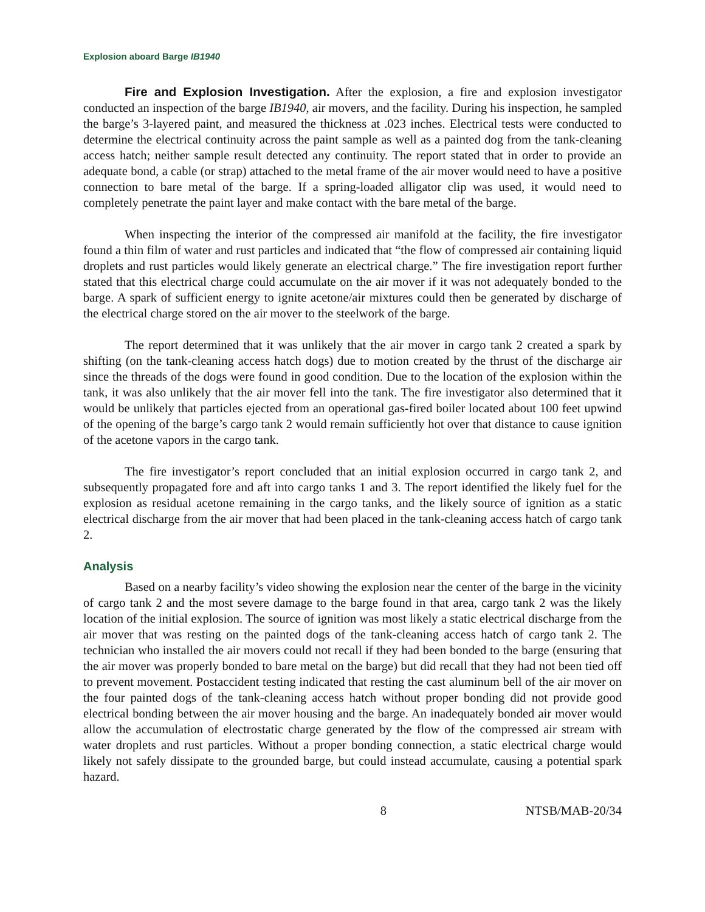Explosion aboard Barge IB1940
Fire and Explosion Investigation. After the explosion, a fire and explosion investigator conducted an inspection of the barge IB1940, air movers, and the facility. During his inspection, he sampled the barge’s 3-layered paint, and measured the thickness at .023 inches. Electrical tests were conducted to determine the electrical continuity across the paint sample as well as a painted dog from the tank-cleaning access hatch; neither sample result detected any continuity. The report stated that in order to provide an adequate bond, a cable (or strap) attached to the metal frame of the air mover would need to have a positive connection to bare metal of the barge. If a spring-loaded alligator clip was used, it would need to completely penetrate the paint layer and make contact with the bare metal of the barge.
When inspecting the interior of the compressed air manifold at the facility, the fire investigator found a thin film of water and rust particles and indicated that “the flow of compressed air containing liquid droplets and rust particles would likely generate an electrical charge.” The fire investigation report further stated that this electrical charge could accumulate on the air mover if it was not adequately bonded to the barge. A spark of sufficient energy to ignite acetone/air mixtures could then be generated by discharge of the electrical charge stored on the air mover to the steelwork of the barge.
The report determined that it was unlikely that the air mover in cargo tank 2 created a spark by shifting (on the tank-cleaning access hatch dogs) due to motion created by the thrust of the discharge air since the threads of the dogs were found in good condition. Due to the location of the explosion within the tank, it was also unlikely that the air mover fell into the tank. The fire investigator also determined that it would be unlikely that particles ejected from an operational gas-fired boiler located about 100 feet upwind of the opening of the barge’s cargo tank 2 would remain sufficiently hot over that distance to cause ignition of the acetone vapors in the cargo tank.
The fire investigator’s report concluded that an initial explosion occurred in cargo tank 2, and subsequently propagated fore and aft into cargo tanks 1 and 3. The report identified the likely fuel for the explosion as residual acetone remaining in the cargo tanks, and the likely source of ignition as a static electrical discharge from the air mover that had been placed in the tank-cleaning access hatch of cargo tank 2.
Analysis
Based on a nearby facility’s video showing the explosion near the center of the barge in the vicinity of cargo tank 2 and the most severe damage to the barge found in that area, cargo tank 2 was the likely location of the initial explosion. The source of ignition was most likely a static electrical discharge from the air mover that was resting on the painted dogs of the tank-cleaning access hatch of cargo tank 2. The technician who installed the air movers could not recall if they had been bonded to the barge (ensuring that the air mover was properly bonded to bare metal on the barge) but did recall that they had not been tied off to prevent movement. Postaccident testing indicated that resting the cast aluminum bell of the air mover on the four painted dogs of the tank-cleaning access hatch without proper bonding did not provide good electrical bonding between the air mover housing and the barge. An inadequately bonded air mover would allow the accumulation of electrostatic charge generated by the flow of the compressed air stream with water droplets and rust particles. Without a proper bonding connection, a static electrical charge would likely not safely dissipate to the grounded barge, but could instead accumulate, causing a potential spark hazard.
8 NTSB/MAB-20/34